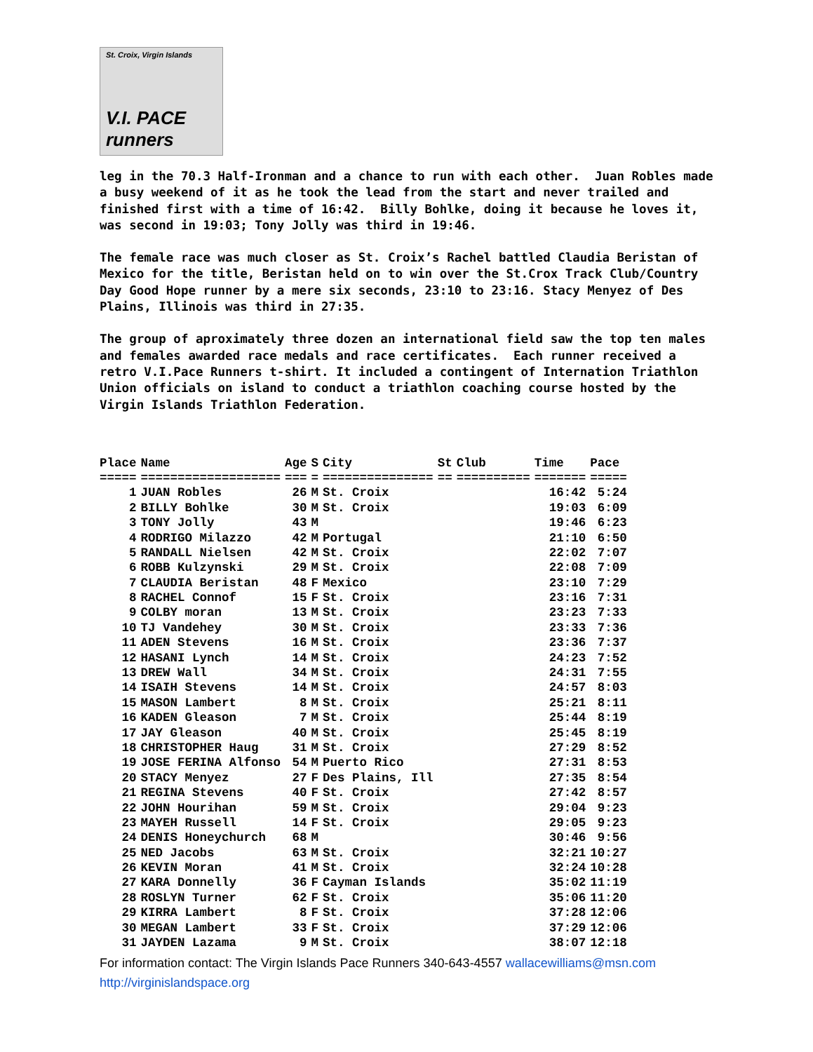St. Croix, Virgin Islands
V.I. PACE runners
leg in the 70.3 Half-Ironman and a chance to run with each other. Juan Robles made a busy weekend of it as he took the lead from the start and never trailed and finished first with a time of 16:42. Billy Bohlke, doing it because he loves it, was second in 19:03; Tony Jolly was third in 19:46.
The female race was much closer as St. Croix’s Rachel battled Claudia Beristan of Mexico for the title, Beristan held on to win over the St.Crox Track Club/Country Day Good Hope runner by a mere six seconds, 23:10 to 23:16. Stacy Menyez of Des Plains, Illinois was third in 27:35.
The group of aproximately three dozen an international field saw the top ten males and females awarded race medals and race certificates. Each runner received a retro V.I.Pace Runners t-shirt. It included a contingent of Internation Triathlon Union officials on island to conduct a triathlon coaching course hosted by the Virgin Islands Triathlon Federation.
| Place | Name | Age | S | City | St | Club | Time | Pace |
| --- | --- | --- | --- | --- | --- | --- | --- | --- |
| ===== | =================== | === | = | =============== | == | ========== | ======= | ===== |
| 1 | JUAN Robles | 26 | M | St. Croix | | | 16:42 | 5:24 |
| 2 | BILLY Bohlke | 30 | M | St. Croix | | | 19:03 | 6:09 |
| 3 | TONY Jolly | 43 | M | | | | 19:46 | 6:23 |
| 4 | RODRIGO Milazzo | 42 | M | Portugal | | | 21:10 | 6:50 |
| 5 | RANDALL Nielsen | 42 | M | St. Croix | | | 22:02 | 7:07 |
| 6 | ROBB Kulzynski | 29 | M | St. Croix | | | 22:08 | 7:09 |
| 7 | CLAUDIA Beristan | 48 | F | Mexico | | | 23:10 | 7:29 |
| 8 | RACHEL Connof | 15 | F | St. Croix | | | 23:16 | 7:31 |
| 9 | COLBY moran | 13 | M | St. Croix | | | 23:23 | 7:33 |
| 10 | TJ Vandehey | 30 | M | St. Croix | | | 23:33 | 7:36 |
| 11 | ADEN Stevens | 16 | M | St. Croix | | | 23:36 | 7:37 |
| 12 | HASANI Lynch | 14 | M | St. Croix | | | 24:23 | 7:52 |
| 13 | DREW Wall | 34 | M | St. Croix | | | 24:31 | 7:55 |
| 14 | ISAIH Stevens | 14 | M | St. Croix | | | 24:57 | 8:03 |
| 15 | MASON Lambert | 8 | M | St. Croix | | | 25:21 | 8:11 |
| 16 | KADEN Gleason | 7 | M | St. Croix | | | 25:44 | 8:19 |
| 17 | JAY Gleason | 40 | M | St. Croix | | | 25:45 | 8:19 |
| 18 | CHRISTOPHER Haug | 31 | M | St. Croix | | | 27:29 | 8:52 |
| 19 | JOSE FERINA Alfonso | 54 | M | Puerto Rico | | | 27:31 | 8:53 |
| 20 | STACY Menyez | 27 | F | Des Plains, Ill | | | 27:35 | 8:54 |
| 21 | REGINA Stevens | 40 | F | St. Croix | | | 27:42 | 8:57 |
| 22 | JOHN Hourihan | 59 | M | St. Croix | | | 29:04 | 9:23 |
| 23 | MAYEH Russell | 14 | F | St. Croix | | | 29:05 | 9:23 |
| 24 | DENIS Honeychurch | 68 | M | | | | 30:46 | 9:56 |
| 25 | NED Jacobs | 63 | M | St. Croix | | | 32:21 | 10:27 |
| 26 | KEVIN Moran | 41 | M | St. Croix | | | 32:24 | 10:28 |
| 27 | KARA Donnelly | 36 | F | Cayman Islands | | | 35:02 | 11:19 |
| 28 | ROSLYN Turner | 62 | F | St. Croix | | | 35:06 | 11:20 |
| 29 | KIRRA Lambert | 8 | F | St. Croix | | | 37:28 | 12:06 |
| 30 | MEGAN Lambert | 33 | F | St. Croix | | | 37:29 | 12:06 |
| 31 | JAYDEN Lazama | 9 | M | St. Croix | | | 38:07 | 12:18 |
For information contact: The Virgin Islands Pace Runners 340-643-4557 wallacewilliams@msn.com
http://virginislandspace.org